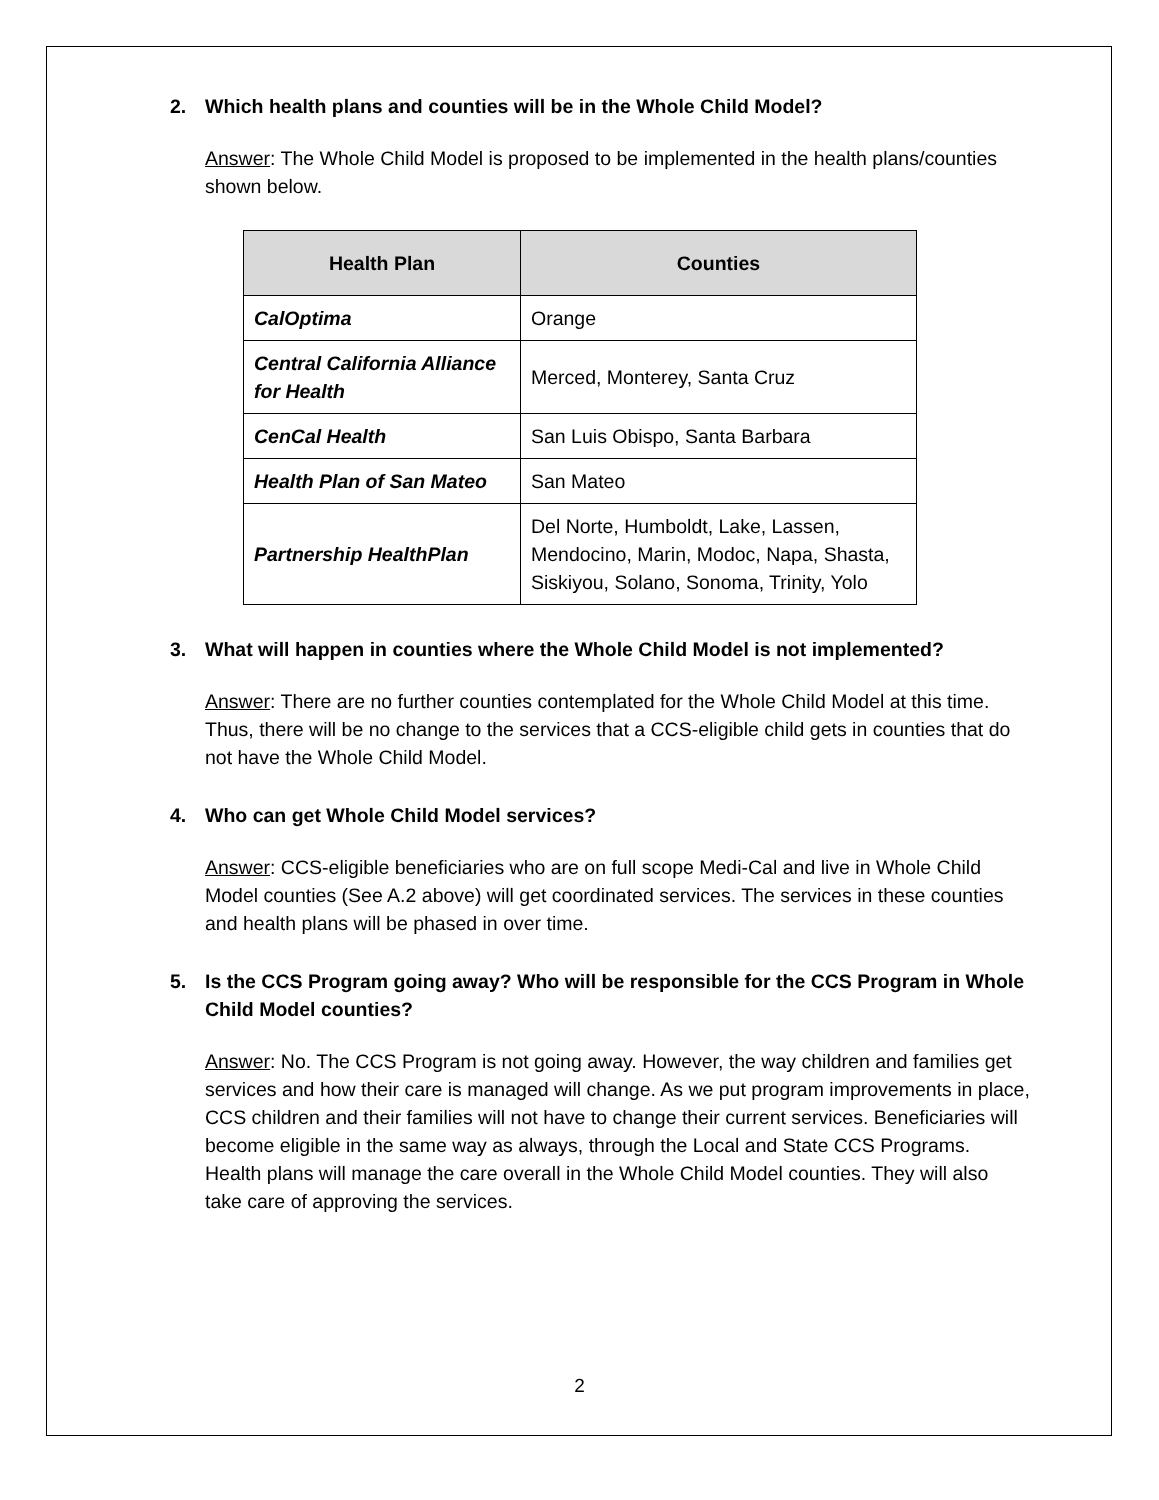2. Which health plans and counties will be in the Whole Child Model?
Answer: The Whole Child Model is proposed to be implemented in the health plans/counties shown below.
| Health Plan | Counties |
| --- | --- |
| CalOptima | Orange |
| Central California Alliance for Health | Merced, Monterey, Santa Cruz |
| CenCal Health | San Luis Obispo, Santa Barbara |
| Health Plan of San Mateo | San Mateo |
| Partnership HealthPlan | Del Norte, Humboldt, Lake, Lassen, Mendocino, Marin, Modoc, Napa, Shasta, Siskiyou, Solano, Sonoma, Trinity, Yolo |
3. What will happen in counties where the Whole Child Model is not implemented?
Answer: There are no further counties contemplated for the Whole Child Model at this time. Thus, there will be no change to the services that a CCS-eligible child gets in counties that do not have the Whole Child Model.
4. Who can get Whole Child Model services?
Answer: CCS-eligible beneficiaries who are on full scope Medi-Cal and live in Whole Child Model counties (See A.2 above) will get coordinated services. The services in these counties and health plans will be phased in over time.
5. Is the CCS Program going away? Who will be responsible for the CCS Program in Whole Child Model counties?
Answer: No. The CCS Program is not going away. However, the way children and families get services and how their care is managed will change. As we put program improvements in place, CCS children and their families will not have to change their current services. Beneficiaries will become eligible in the same way as always, through the Local and State CCS Programs. Health plans will manage the care overall in the Whole Child Model counties. They will also take care of approving the services.
2